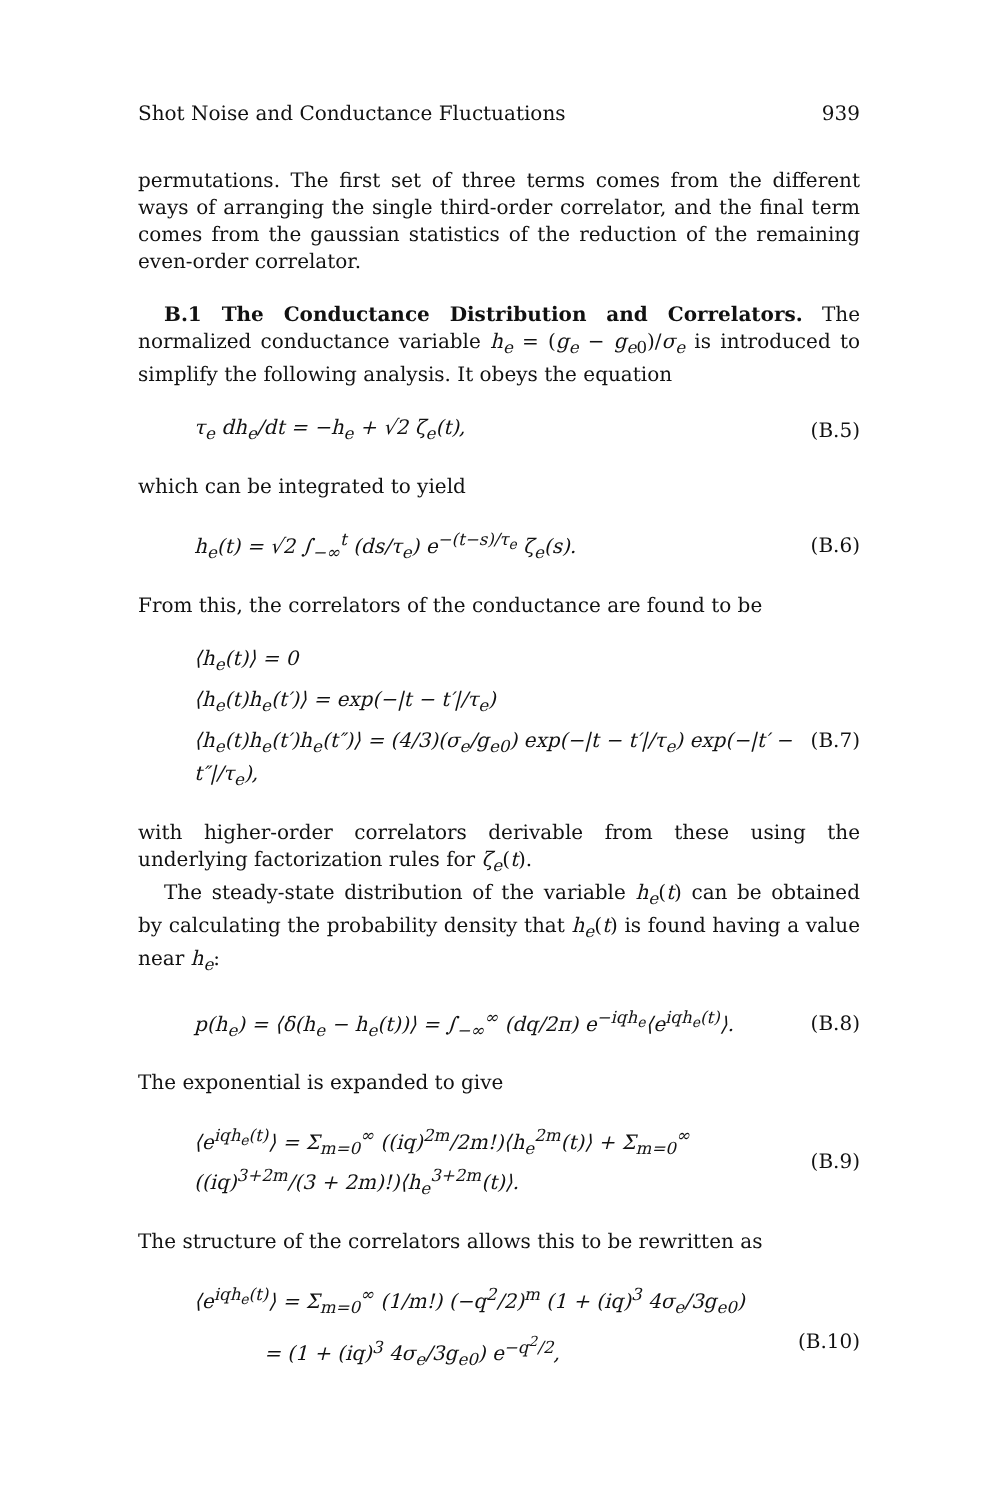Shot Noise and Conductance Fluctuations 939
permutations. The first set of three terms comes from the different ways of arranging the single third-order correlator, and the final term comes from the gaussian statistics of the reduction of the remaining even-order correlator.
B.1 The Conductance Distribution and Correlators. The normalized conductance variable h<sub>e</sub> = (g<sub>e</sub> − g<sub>e</sub><sub>0</sub>)/σ<sub>e</sub> is introduced to simplify the following analysis. It obeys the equation
τ<sub>e</sub> dh<sub>e</sub>/dt = −h<sub>e</sub> + √2 ζ<sub>e</sub>(t), (B.5)
which can be integrated to yield
h<sub>e</sub>(t) = √2 ∫<sub>−∞</sub><sup>t</sup> (ds/τ<sub>e</sub>) e<sup>−(t−s)/τ<sub>e</sub></sup> ζ<sub>e</sub>(s). (B.6)
From this, the correlators of the conductance are found to be
⟨h<sub>e</sub>(t)⟩ = 0
⟨h<sub>e</sub>(t)h<sub>e</sub>(t′)⟩ = exp(−|t − t′|/τ<sub>e</sub>)
⟨h<sub>e</sub>(t)h<sub>e</sub>(t′)h<sub>e</sub>(t″)⟩ = (4/3)(σ<sub>e</sub>/g<sub>e0</sub>) exp(−|t − t′|/τ<sub>e</sub>) exp(−|t′ − t″|/τ<sub>e</sub>), (B.7)
with higher-order correlators derivable from these using the underlying factorization rules for ζ<sub>e</sub>(t).
The steady-state distribution of the variable h<sub>e</sub>(t) can be obtained by calculating the probability density that h<sub>e</sub>(t) is found having a value near h<sub>e</sub>:
p(h<sub>e</sub>) = ⟨δ(h<sub>e</sub> − h<sub>e</sub>(t))⟩ = ∫<sub>−∞</sub><sup>∞</sup> (dq/2π) e<sup>−iqh<sub>e</sub></sup>⟨e<sup>iqh<sub>e</sub>(t)</sup>⟩. (B.8)
The exponential is expanded to give
⟨e<sup>iqh<sub>e</sub>(t)</sup>⟩ = Σ<sub>m=0</sub><sup>∞</sup> ((iq)<sup>2m</sup>/2m!)⟨h<sub>e</sub><sup>2m</sup>(t)⟩ + Σ<sub>m=0</sub><sup>∞</sup> ((iq)<sup>3+2m</sup>/(3 + 2m)!)⟨h<sub>e</sub><sup>3+2m</sup>(t)⟩. (B.9)
The structure of the correlators allows this to be rewritten as
⟨e<sup>iqh<sub>e</sub>(t)</sup>⟩ = Σ<sub>m=0</sub><sup>∞</sup> (1/m!) (−q<sup>2</sup>/2)<sup>m</sup> (1 + (iq)<sup>3</sup> 4σ<sub>e</sub>/3g<sub>e0</sub>)
= (1 + (iq)<sup>3</sup> 4σ<sub>e</sub>/3g<sub>e0</sub>) e<sup>−q<sup>2</sup>/2</sup>, (B.10)